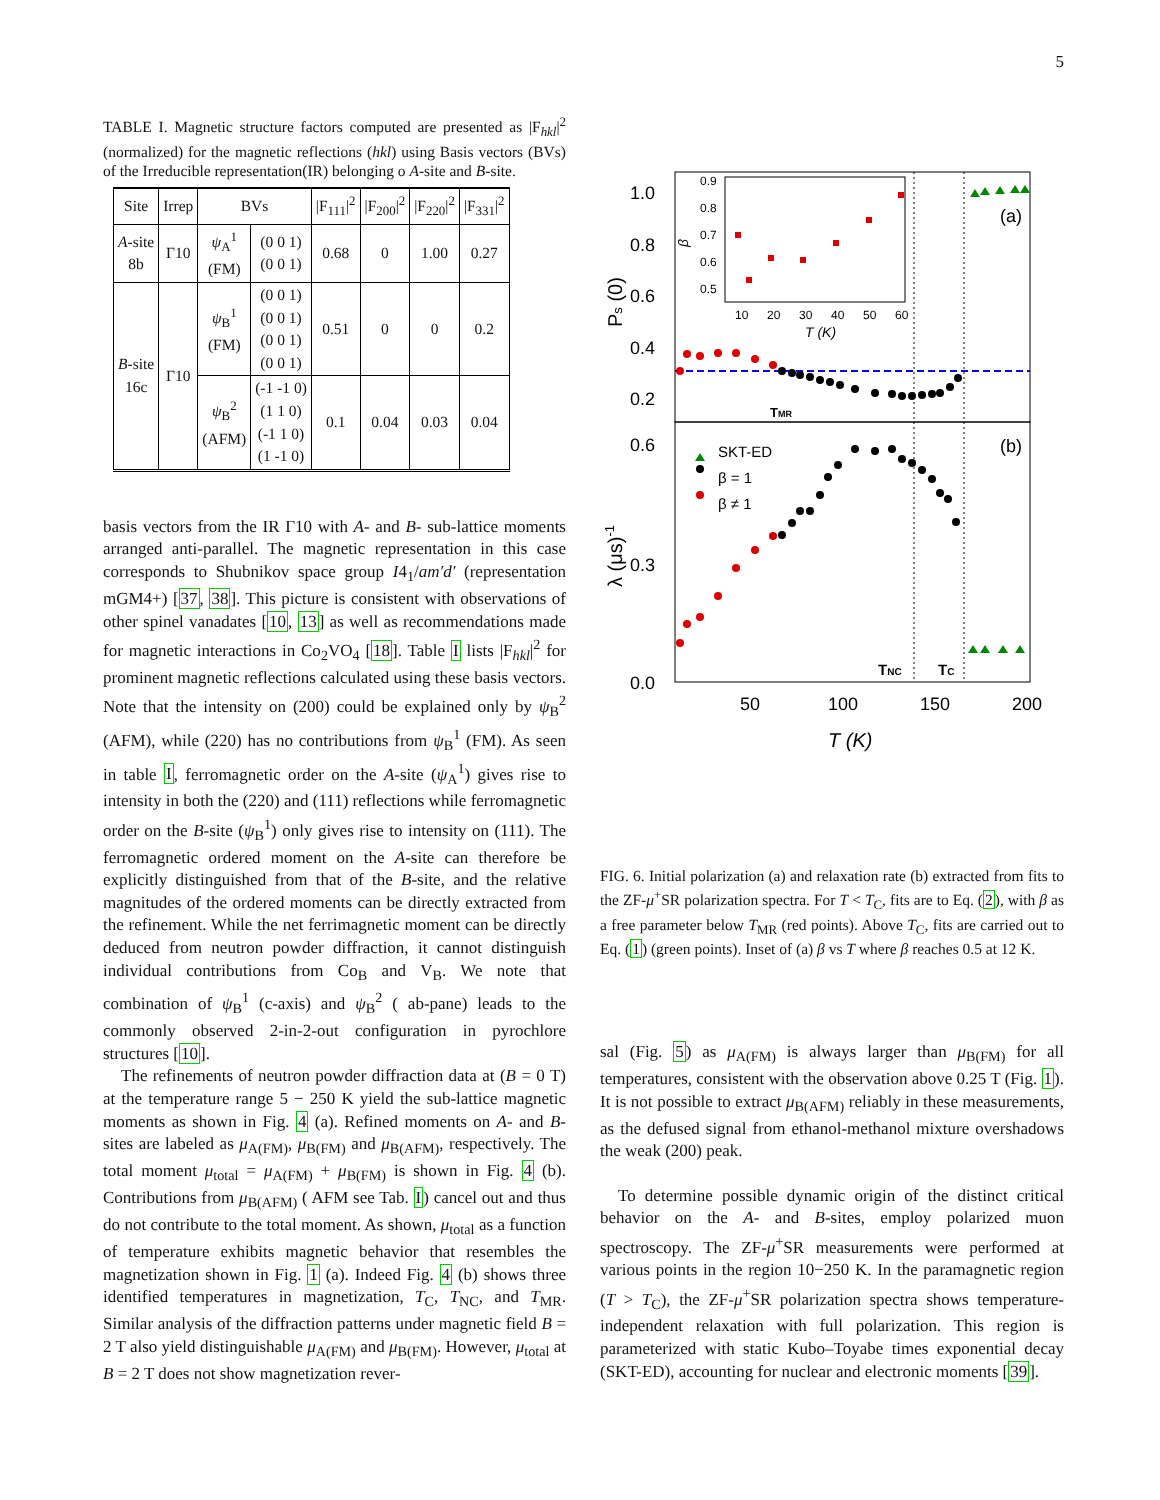5
TABLE I. Magnetic structure factors computed are presented as |F<sub>hkl</sub>|<sup>2</sup> (normalized) for the magnetic reflections (hkl) using Basis vectors (BVs) of the Irreducible representation(IR) belonging o A-site and B-site.
| Site | Irrep | BVs | | /F<sub>111</sub>/<sup>2</sup> | /F<sub>200</sub>/<sup>2</sup> | /F<sub>220</sub>/<sup>2</sup> | /F<sub>331</sub>/<sup>2</sup> |
| --- | --- | --- | --- | --- | --- | --- | --- |
| A -site 8b | Γ10 | ψ<sub>A</sub><sup>1</sup> (FM) | (0 0 1) (0 0 1) | 0.68 | 0 | 1.00 | 0.27 |
| B -site 16c | Γ10 | ψ<sub>B</sub><sup>1</sup> (FM) | (0 0 1) (0 0 1) (0 0 1) (0 0 1) | 0.51 | 0 | 0 | 0.2 |
| | | ψ<sub>B</sub><sup>2</sup> (AFM) | (-1 -1 0) (1 1 0) (-1 1 0) (1 -1 0) | 0.1 | 0.04 | 0.03 | 0.04 |
basis vectors from the IR Γ10 with A- and B- sub-lattice moments arranged anti-parallel. The magnetic representation in this case corresponds to Shubnikov space group I4<sub>1</sub>/am′d′ (representation mGM4+) [37, 38]. This picture is consistent with observations of other spinel vanadates [10, 13] as well as recommendations made for magnetic interactions in Co<sub>2</sub>VO<sub>4</sub> [18]. Table I lists |F<sub>hkl</sub>|<sup>2</sup> for prominent magnetic reflections calculated using these basis vectors. Note that the intensity on (200) could be explained only by ψ<sub>B</sub><sup>2</sup> (AFM), while (220) has no contributions from ψ<sub>B</sub><sup>1</sup> (FM). As seen in table I, ferromagnetic order on the A-site (ψ<sub>A</sub><sup>1</sup>) gives rise to intensity in both the (220) and (111) reflections while ferromagnetic order on the B-site (ψ<sub>B</sub><sup>1</sup>) only gives rise to intensity on (111). The ferromagnetic ordered moment on the A-site can therefore be explicitly distinguished from that of the B-site, and the relative magnitudes of the ordered moments can be directly extracted from the refinement. While the net ferrimagnetic moment can be directly deduced from neutron powder diffraction, it cannot distinguish individual contributions from Co<sub>B</sub> and V<sub>B</sub>. We note that combination of ψ<sub>B</sub><sup>1</sup> (c-axis) and ψ<sub>B</sub><sup>2</sup> ( ab-pane) leads to the commonly observed 2-in-2-out configuration in pyrochlore structures [10].
The refinements of neutron powder diffraction data at (B = 0 T) at the temperature range 5 − 250 K yield the sub-lattice magnetic moments as shown in Fig. 4 (a). Refined moments on A- and B-sites are labeled as μ<sub>A(FM)</sub>, μ<sub>B(FM)</sub> and μ<sub>B(AFM)</sub>, respectively. The total moment μ<sub>total</sub> = μ<sub>A(FM)</sub> + μ<sub>B(FM)</sub> is shown in Fig. 4 (b). Contributions from μ<sub>B(AFM)</sub> ( AFM see Tab. I) cancel out and thus do not contribute to the total moment. As shown, μ<sub>total</sub> as a function of temperature exhibits magnetic behavior that resembles the magnetization shown in Fig. 1 (a). Indeed Fig. 4 (b) shows three identified temperatures in magnetization, T<sub>C</sub>, T<sub>NC</sub>, and T<sub>MR</sub>. Similar analysis of the diffraction patterns under magnetic field B = 2 T also yield distinguishable μ<sub>A(FM)</sub> and μ<sub>B(FM)</sub>. However, μ<sub>total</sub> at B = 2 T does not show magnetization rever-
1.0
0.8
0.6
0.4
0.2
0.6
0.3
0.0
50
100
150
200
T (K)
(a)
(b)
Ps (0)
λ (μs)-1
TMR
TNC
TC
0.9
0.8
0.7
0.6
0.5
10
20
30
40
50
60
T (K)
β
SKT-ED
β = 1
β ≠ 1
FIG. 6. Initial polarization (a) and relaxation rate (b) extracted from fits to the ZF-μ<sup>+</sup>SR polarization spectra. For T < T<sub>C</sub>, fits are to Eq. (2), with β as a free parameter below T<sub>MR</sub> (red points). Above T<sub>C</sub>, fits are carried out to Eq. (1) (green points). Inset of (a) β vs T where β reaches 0.5 at 12 K.
sal (Fig. 5) as μ<sub>A(FM)</sub> is always larger than μ<sub>B(FM)</sub> for all temperatures, consistent with the observation above 0.25 T (Fig. 1). It is not possible to extract μ<sub>B(AFM)</sub> reliably in these measurements, as the defused signal from ethanol-methanol mixture overshadows the weak (200) peak.
To determine possible dynamic origin of the distinct critical behavior on the A- and B-sites, employ polarized muon spectroscopy. The ZF-μ<sup>+</sup>SR measurements were performed at various points in the region 10−250 K. In the paramagnetic region (T > T<sub>C</sub>), the ZF-μ<sup>+</sup>SR polarization spectra shows temperature-independent relaxation with full polarization. This region is parameterized with static Kubo–Toyabe times exponential decay (SKT-ED), accounting for nuclear and electronic moments [39].